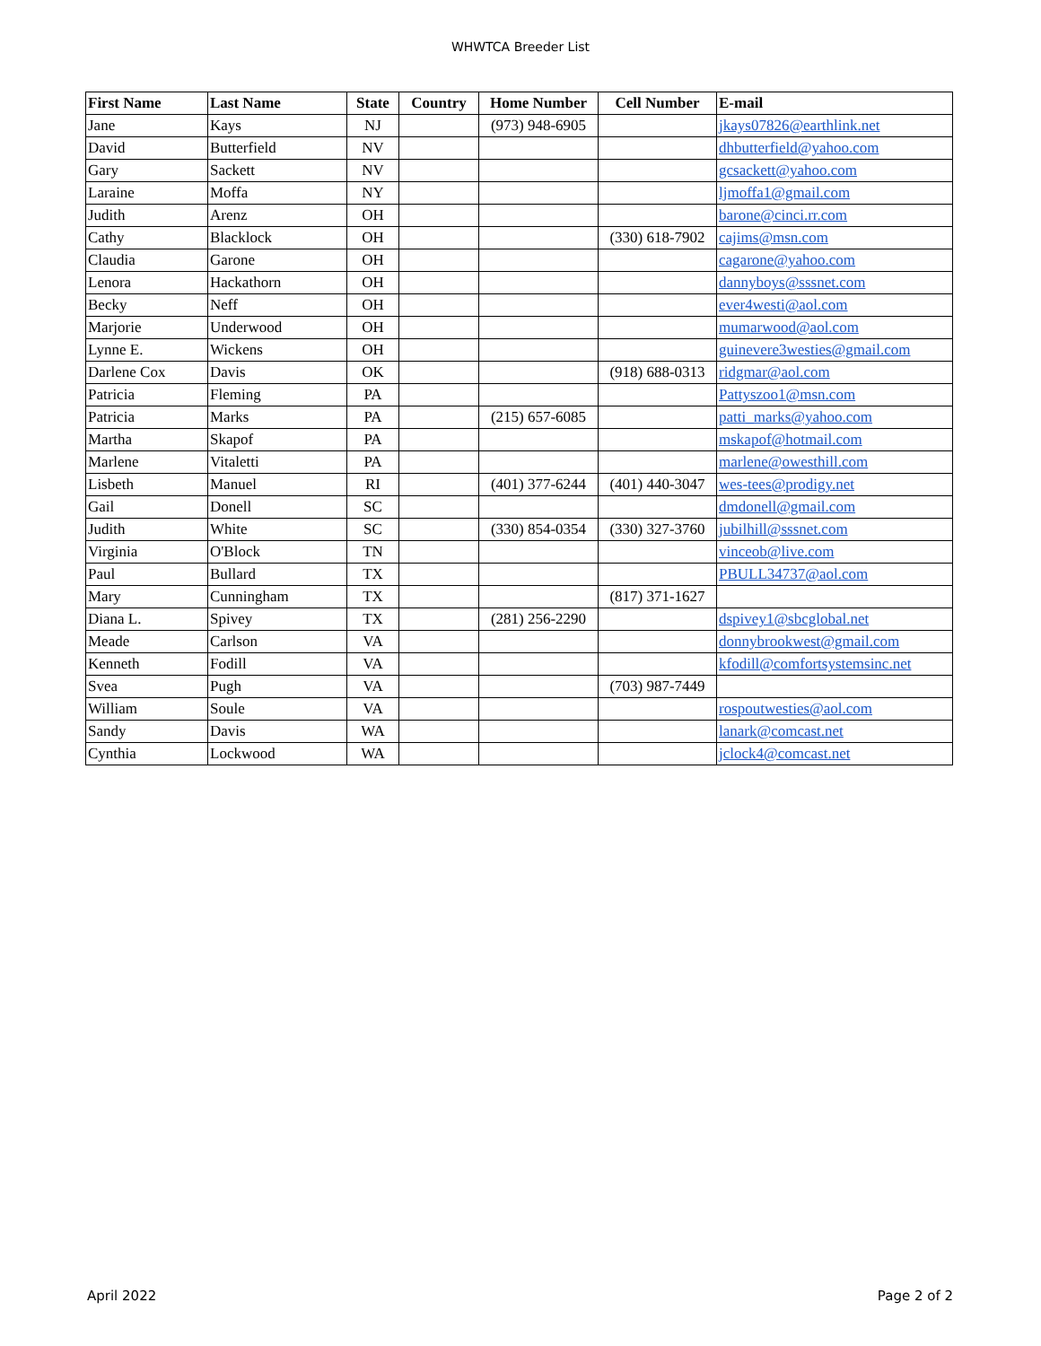WHWTCA Breeder List
| First Name | Last Name | State | Country | Home Number | Cell Number | E-mail |
| --- | --- | --- | --- | --- | --- | --- |
| Jane | Kays | NJ | | (973) 948-6905 | | jkays07826@earthlink.net |
| David | Butterfield | NV | | | | dhbutterfield@yahoo.com |
| Gary | Sackett | NV | | | | gcsackett@yahoo.com |
| Laraine | Moffa | NY | | | | ljmoffa1@gmail.com |
| Judith | Arenz | OH | | | | barone@cinci.rr.com |
| Cathy | Blacklock | OH | | | (330) 618-7902 | cajims@msn.com |
| Claudia | Garone | OH | | | | cagarone@yahoo.com |
| Lenora | Hackathorn | OH | | | | dannyboys@sssnet.com |
| Becky | Neff | OH | | | | ever4westi@aol.com |
| Marjorie | Underwood | OH | | | | mumarwood@aol.com |
| Lynne E. | Wickens | OH | | | | guinevere3westies@gmail.com |
| Darlene Cox | Davis | OK | | | (918) 688-0313 | ridgmar@aol.com |
| Patricia | Fleming | PA | | | | Pattyszoo1@msn.com |
| Patricia | Marks | PA | | (215) 657-6085 | | patti_marks@yahoo.com |
| Martha | Skapof | PA | | | | mskapof@hotmail.com |
| Marlene | Vitaletti | PA | | | | marlene@owesthill.com |
| Lisbeth | Manuel | RI | | (401) 377-6244 | (401) 440-3047 | wes-tees@prodigy.net |
| Gail | Donell | SC | | | | dmdonell@gmail.com |
| Judith | White | SC | | (330) 854-0354 | (330) 327-3760 | jubilhill@sssnet.com |
| Virginia | O'Block | TN | | | | vinceob@live.com |
| Paul | Bullard | TX | | | | PBULL34737@aol.com |
| Mary | Cunningham | TX | | | (817) 371-1627 | |
| Diana L. | Spivey | TX | | (281) 256-2290 | | dspivey1@sbcglobal.net |
| Meade | Carlson | VA | | | | donnybrookwest@gmail.com |
| Kenneth | Fodill | VA | | | | kfodill@comfortsystemsinc.net |
| Svea | Pugh | VA | | | (703) 987-7449 | |
| William | Soule | VA | | | | rospoutwesties@aol.com |
| Sandy | Davis | WA | | | | lanark@comcast.net |
| Cynthia | Lockwood | WA | | | | jclock4@comcast.net |
April 2022 Page 2 of 2